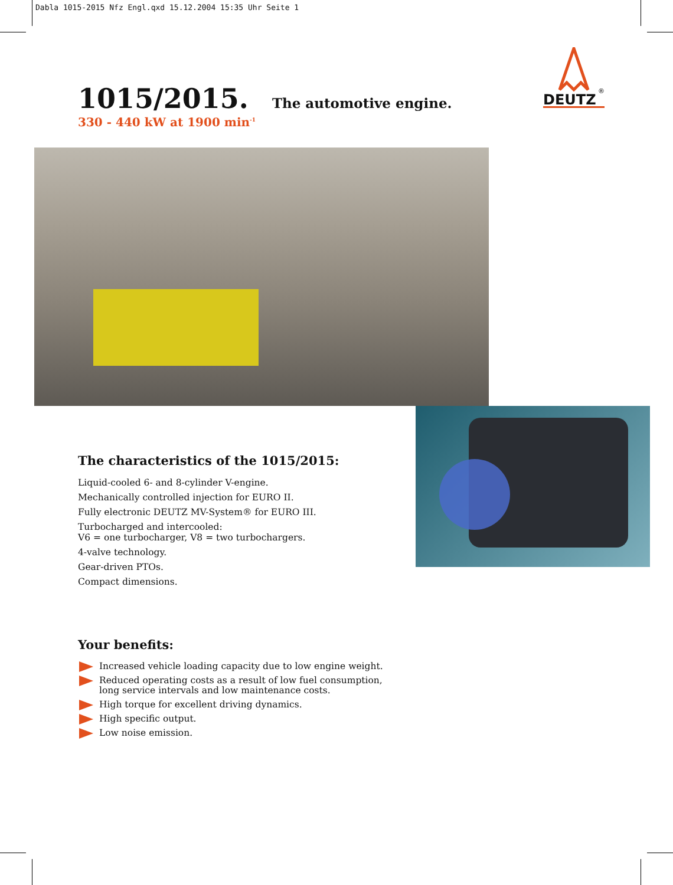Dabla 1015-2015 Nfz Engl.qxd 15.12.2004 15:35 Uhr Seite 1
1015/2015. The automotive engine.
330 - 440 kW at 1900 min<sup>-1</sup>
DEUTZ
®
The characteristics of the 1015/2015:
Liquid-cooled 6- and 8-cylinder V-engine.
Mechanically controlled injection for EURO II.
Fully electronic DEUTZ MV-System® for EURO III.
Turbocharged and intercooled:
V6 = one turbocharger, V8 = two turbochargers.
4-valve technology.
Gear-driven PTOs.
Compact dimensions.
Your benefits:
Increased vehicle loading capacity due to low engine weight.
Reduced operating costs as a result of low fuel consumption, long service intervals and low maintenance costs.
High torque for excellent driving dynamics.
High specific output.
Low noise emission.